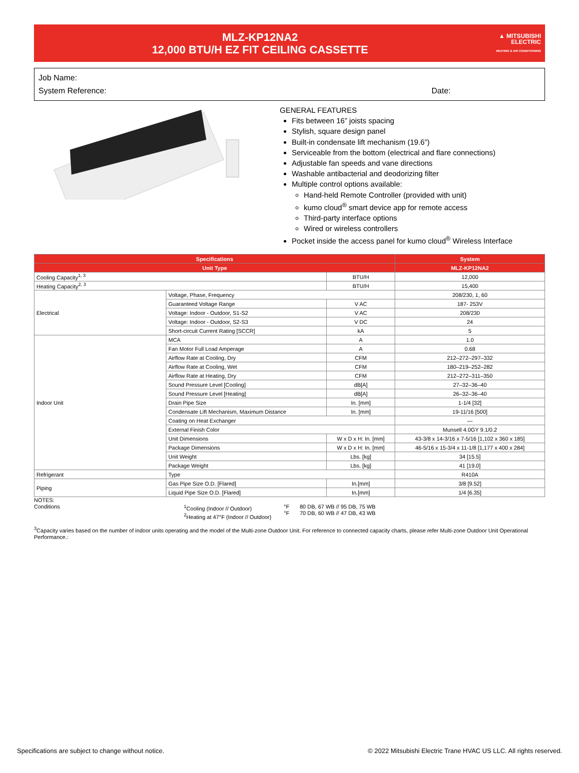MLZ-KP12NA2
12,000 BTU/H EZ FIT CEILING CASSETTE
▲ MITSUBISHI
ELECTRIC
HEATING & AIR CONDITIONING
Job Name:
System Reference: Date:
GENERAL FEATURES
Fits between 16” joists spacing
Stylish, square design panel
Built-in condensate lift mechanism (19.6”)
Serviceable from the bottom (electrical and flare connections)
Adjustable fan speeds and vane directions
Washable antibacterial and deodorizing filter
Multiple control options available:
Hand-held Remote Controller (provided with unit)
kumo cloud<sup>®</sup> smart device app for remote access
Third-party interface options
Wired or wireless controllers
Pocket inside the access panel for kumo cloud<sup>®</sup> Wireless Interface
| Specifications | | | System |
| --- | --- | --- | --- |
| Unit Type | | | MLZ-KP12NA2 |
| Cooling Capacity<sup>1, 3</sup> | | BTU/H | 12,000 |
| Heating Capacity<sup>2, 3</sup> | | BTU/H | 15,400 |
| Electrical | Voltage, Phase, Frequency | | 208/230, 1, 60 |
| | Guaranteed Voltage Range | V AC | 187- 253V |
| | Voltage: Indoor - Outdoor, S1-S2 | V AC | 208/230 |
| | Voltage: Indoor - Outdoor, S2-S3 | V DC | 24 |
| | Short-circuit Current Rating [SCCR] | kA | 5 |
| Indoor Unit | MCA | A | 1.0 |
| | Fan Motor Full Load Amperage | A | 0.68 |
| | Airflow Rate at Cooling, Dry | CFM | 212–272–297–332 |
| | Airflow Rate at Cooling, Wet | CFM | 180–219–252–282 |
| | Airflow Rate at Heating, Dry | CFM | 212–272–311–350 |
| | Sound Pressure Level [Cooling] | dB[A] | 27–32–36–40 |
| | Sound Pressure Level [Heating] | dB[A] | 26–32–36–40 |
| | Drain Pipe Size | In. [mm] | 1-1/4 [32] |
| | Condensate Lift Mechanism, Maximum Distance | In. [mm] | 19-11/16 [500] |
| | Coating on Heat Exchanger | | — |
| | External Finish Color | | Munsell 4.0GY 9.1/0.2 |
| | Unit Dimensions | W x D x H: In. [mm] | 43-3/8 x 14-3/16 x 7-5/16 [1,102 x 360 x 185] |
| | Package Dimensions | W x D x H: In. [mm] | 46-5/16 x 15-3/4 x 11-1/8 [1,177 x 400 x 284] |
| | Unit Weight | Lbs. [kg] | 34 [15.5] |
| | Package Weight | Lbs. [kg] | 41 [19.0] |
| Refrigerant | Type | | R410A |
| Piping | Gas Pipe Size O.D. [Flared] | In.[mm] | 3/8 [9.52] |
| | Liquid Pipe Size O.D. [Flared] | In.[mm] | 1/4 [6.35] |
NOTES:
Conditions <sup>1</sup> Cooling (Indoor // Outdoor)
<sup>2</sup> Heating at 47°F (Indoor // Outdoor)
°F
°F
80 DB, 67 WB // 95 DB, 75 WB
70 DB, 60 WB // 47 DB, 43 WB
<sup>3</sup> Capacity varies based on the number of indoor units operating and the model of the Multi-zone Outdoor Unit. For reference to connected capacity charts, please refer Multi-zone Outdoor Unit Operational Performance.:
Specifications are subject to change without notice. © 2022 Mitsubishi Electric Trane HVAC US LLC. All rights reserved.